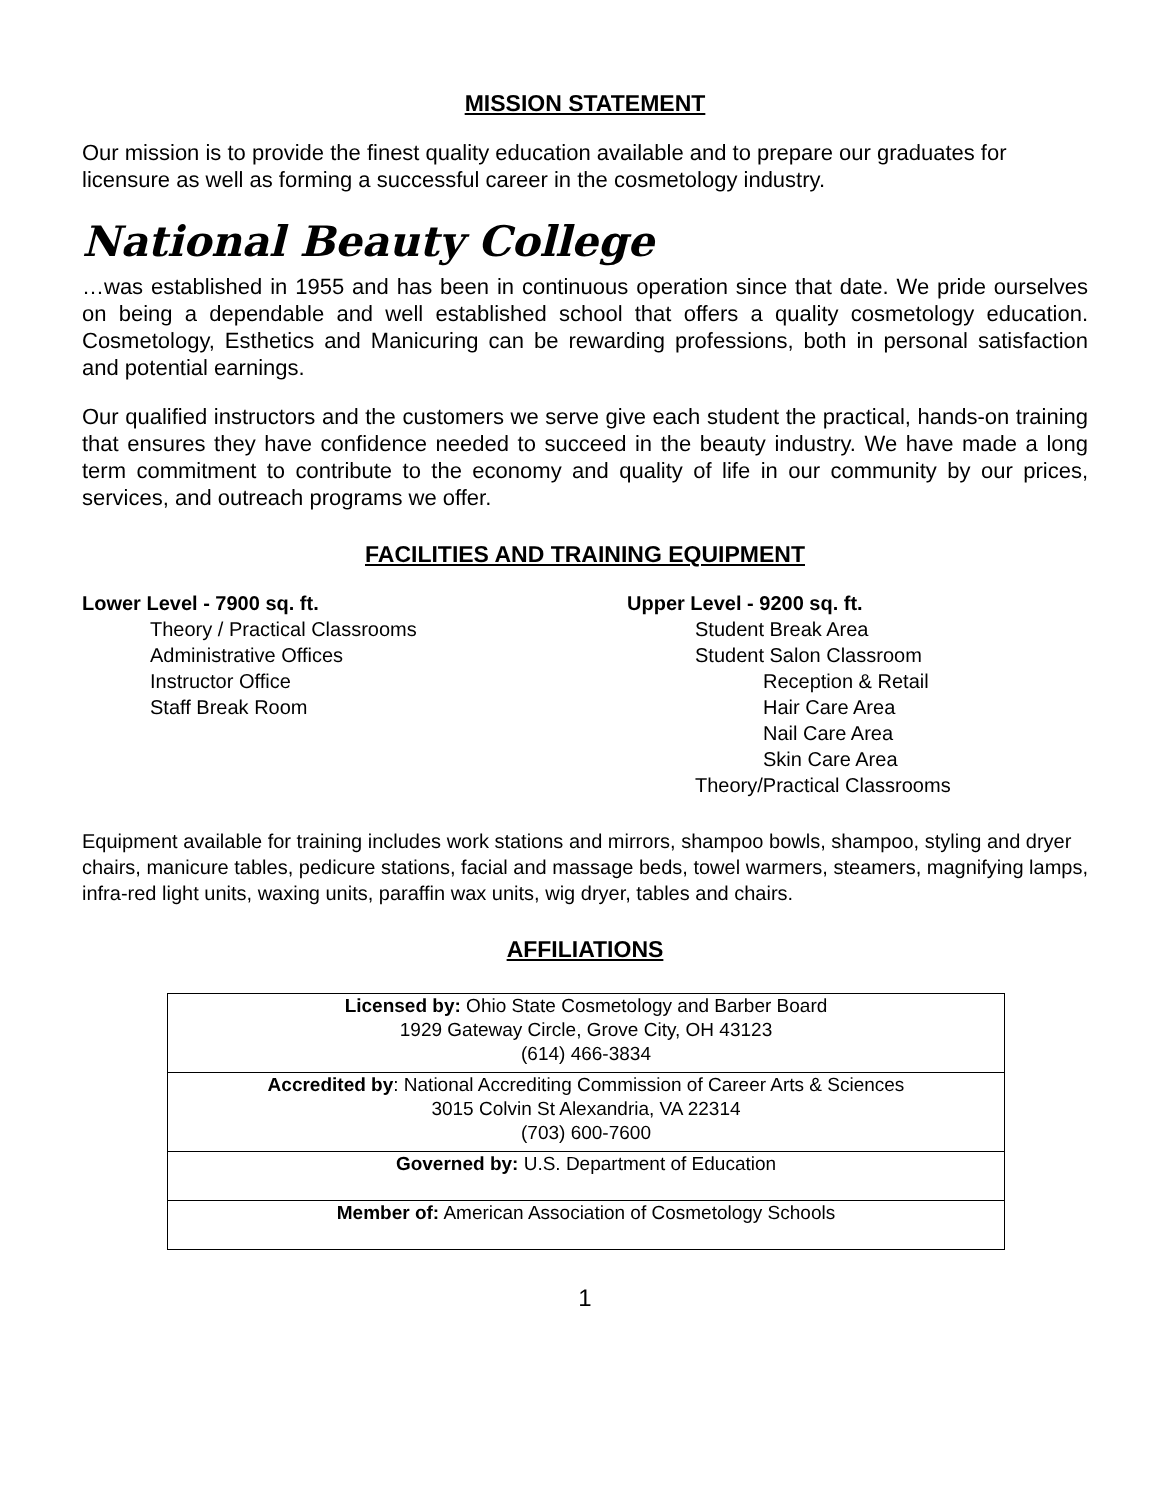MISSION STATEMENT
Our mission is to provide the finest quality education available and to prepare our graduates for licensure as well as forming a successful career in the cosmetology industry.
National Beauty College
…was established in 1955 and has been in continuous operation since that date. We pride ourselves on being a dependable and well established school that offers a quality cosmetology education. Cosmetology, Esthetics and Manicuring can be rewarding professions, both in personal satisfaction and potential earnings.
Our qualified instructors and the customers we serve give each student the practical, hands-on training that ensures they have confidence needed to succeed in the beauty industry. We have made a long term commitment to contribute to the economy and quality of life in our community by our prices, services, and outreach programs we offer.
FACILITIES AND TRAINING EQUIPMENT
Lower Level - 7900 sq. ft.
Theory / Practical Classrooms
Administrative Offices
Instructor Office
Staff Break Room
Upper Level - 9200 sq. ft.
Student Break Area
Student Salon Classroom
Reception & Retail
Hair Care Area
Nail Care Area
Skin Care Area
Theory/Practical Classrooms
Equipment available for training includes work stations and mirrors, shampoo bowls, shampoo, styling and dryer chairs, manicure tables, pedicure stations, facial and massage beds, towel warmers, steamers, magnifying lamps, infra-red light units, waxing units, paraffin wax units, wig dryer, tables and chairs.
AFFILIATIONS
| Licensed by: Ohio State Cosmetology and Barber Board 1929 Gateway Circle, Grove City, OH 43123 (614) 466-3834 |
| Accredited by : National Accrediting Commission of Career Arts & Sciences 3015 Colvin St Alexandria, VA 22314 (703) 600-7600 |
| Governed by: U.S. Department of Education |
| Member of: American Association of Cosmetology Schools |
1